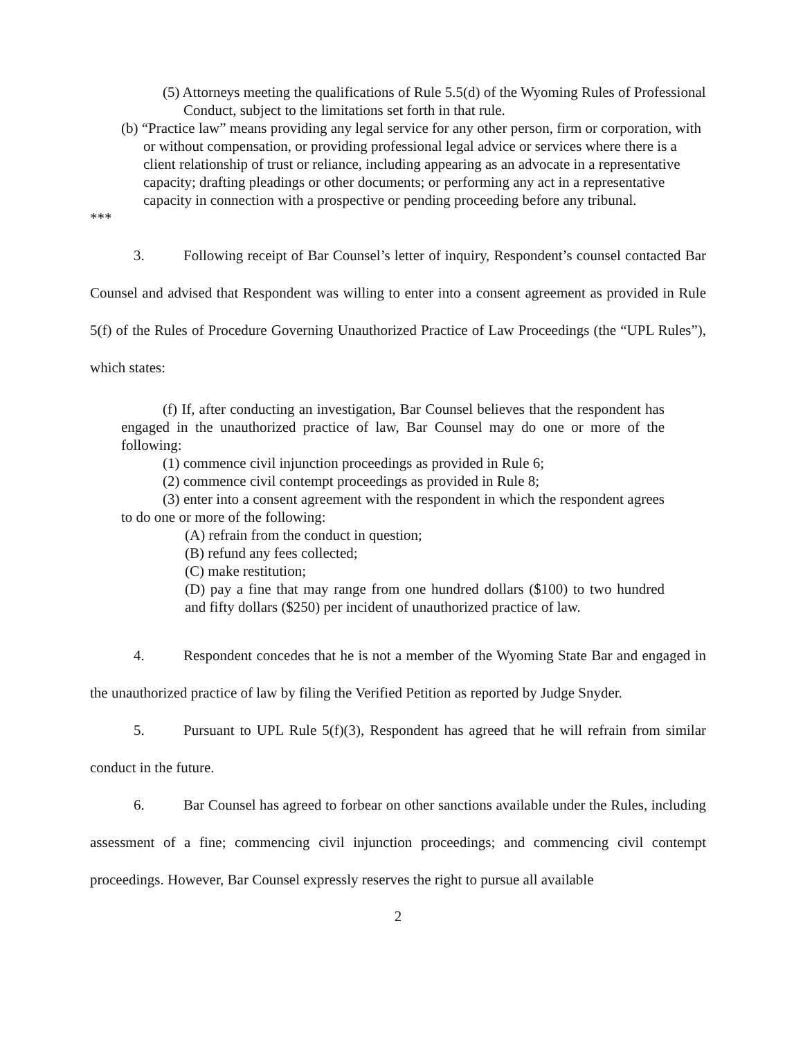(5) Attorneys meeting the qualifications of Rule 5.5(d) of the Wyoming Rules of Professional Conduct, subject to the limitations set forth in that rule.
(b) “Practice law” means providing any legal service for any other person, firm or corporation, with or without compensation, or providing professional legal advice or services where there is a client relationship of trust or reliance, including appearing as an advocate in a representative capacity; drafting pleadings or other documents; or performing any act in a representative capacity in connection with a prospective or pending proceeding before any tribunal.
***
3. Following receipt of Bar Counsel’s letter of inquiry, Respondent’s counsel contacted Bar Counsel and advised that Respondent was willing to enter into a consent agreement as provided in Rule 5(f) of the Rules of Procedure Governing Unauthorized Practice of Law Proceedings (the “UPL Rules”), which states:
(f) If, after conducting an investigation, Bar Counsel believes that the respondent has engaged in the unauthorized practice of law, Bar Counsel may do one or more of the following:
(1) commence civil injunction proceedings as provided in Rule 6;
(2) commence civil contempt proceedings as provided in Rule 8;
(3) enter into a consent agreement with the respondent in which the respondent agrees to do one or more of the following:
(A) refrain from the conduct in question;
(B) refund any fees collected;
(C) make restitution;
(D) pay a fine that may range from one hundred dollars ($100) to two hundred and fifty dollars ($250) per incident of unauthorized practice of law.
4. Respondent concedes that he is not a member of the Wyoming State Bar and engaged in the unauthorized practice of law by filing the Verified Petition as reported by Judge Snyder.
5. Pursuant to UPL Rule 5(f)(3), Respondent has agreed that he will refrain from similar conduct in the future.
6. Bar Counsel has agreed to forbear on other sanctions available under the Rules, including assessment of a fine; commencing civil injunction proceedings; and commencing civil contempt proceedings. However, Bar Counsel expressly reserves the right to pursue all available
2